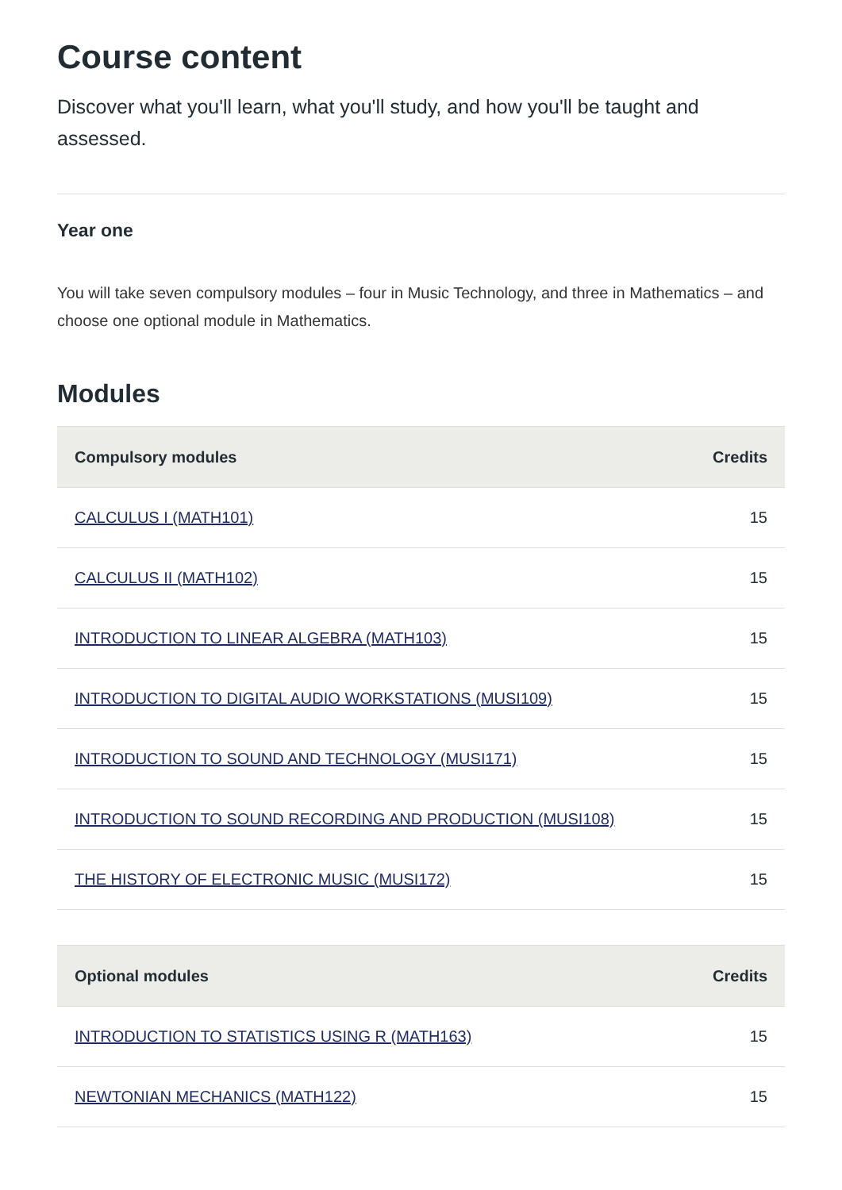Course content
Discover what you'll learn, what you'll study, and how you'll be taught and assessed.
Year one
You will take seven compulsory modules – four in Music Technology, and three in Mathematics – and choose one optional module in Mathematics.
Modules
| Compulsory modules | Credits |
| --- | --- |
| CALCULUS I (MATH101) | 15 |
| CALCULUS II (MATH102) | 15 |
| INTRODUCTION TO LINEAR ALGEBRA (MATH103) | 15 |
| INTRODUCTION TO DIGITAL AUDIO WORKSTATIONS (MUSI109) | 15 |
| INTRODUCTION TO SOUND AND TECHNOLOGY (MUSI171) | 15 |
| INTRODUCTION TO SOUND RECORDING AND PRODUCTION (MUSI108) | 15 |
| THE HISTORY OF ELECTRONIC MUSIC (MUSI172) | 15 |
| Optional modules | Credits |
| --- | --- |
| INTRODUCTION TO STATISTICS USING R (MATH163) | 15 |
| NEWTONIAN MECHANICS (MATH122) | 15 |